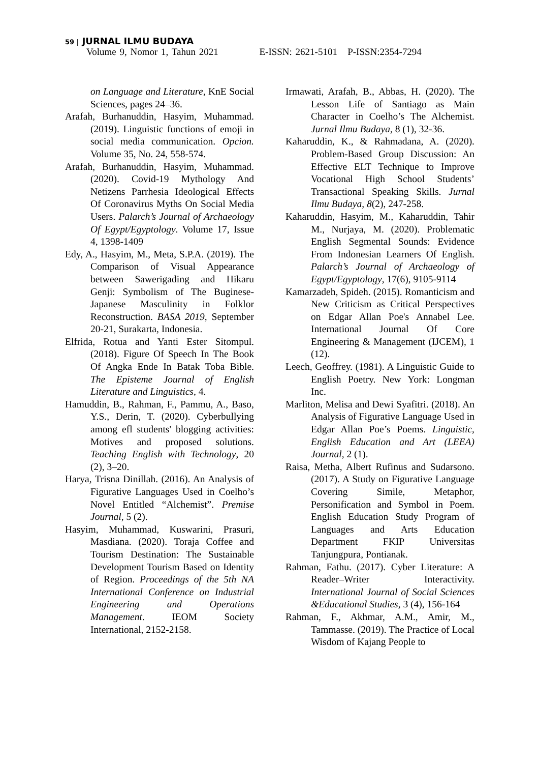59 | JURNAL ILMU BUDAYA
Volume 9, Nomor 1, Tahun 2021 E-ISSN: 2621-5101 P-ISSN:2354-7294
on Language and Literature, KnE Social Sciences, pages 24–36.
Arafah, Burhanuddin, Hasyim, Muhammad. (2019). Linguistic functions of emoji in social media communication. Opcion. Volume 35, No. 24, 558-574.
Arafah, Burhanuddin, Hasyim, Muhammad. (2020). Covid-19 Mythology And Netizens Parrhesia Ideological Effects Of Coronavirus Myths On Social Media Users. Palarch’s Journal of Archaeology Of Egypt/Egyptology. Volume 17, Issue 4, 1398-1409
Edy, A., Hasyim, M., Meta, S.P.A. (2019). The Comparison of Visual Appearance between Sawerigading and Hikaru Genji: Symbolism of The Buginese-Japanese Masculinity in Folklor Reconstruction. BASA 2019, September 20-21, Surakarta, Indonesia.
Elfrida, Rotua and Yanti Ester Sitompul. (2018). Figure Of Speech In The Book Of Angka Ende In Batak Toba Bible. The Episteme Journal of English Literature and Linguistics, 4.
Hamuddin, B., Rahman, F., Pammu, A., Baso, Y.S., Derin, T. (2020). Cyberbullying among efl students' blogging activities: Motives and proposed solutions. Teaching English with Technology, 20 (2), 3–20.
Harya, Trisna Dinillah. (2016). An Analysis of Figurative Languages Used in Coelho’s Novel Entitled “Alchemist”. Premise Journal, 5 (2).
Hasyim, Muhammad, Kuswarini, Prasuri, Masdiana. (2020). Toraja Coffee and Tourism Destination: The Sustainable Development Tourism Based on Identity of Region. Proceedings of the 5th NA International Conference on Industrial Engineering and Operations Management. IEOM Society International, 2152-2158.
Irmawati, Arafah, B., Abbas, H. (2020). The Lesson Life of Santiago as Main Character in Coelho’s The Alchemist. Jurnal Ilmu Budaya, 8 (1), 32-36.
Kaharuddin, K., & Rahmadana, A. (2020). Problem-Based Group Discussion: An Effective ELT Technique to Improve Vocational High School Students’ Transactional Speaking Skills. Jurnal Ilmu Budaya, 8(2), 247-258.
Kaharuddin, Hasyim, M., Kaharuddin, Tahir M., Nurjaya, M. (2020). Problematic English Segmental Sounds: Evidence From Indonesian Learners Of English. Palarch’s Journal of Archaeology of Egypt/Egyptology, 17(6), 9105-9114
Kamarzadeh, Spideh. (2015). Romanticism and New Criticism as Critical Perspectives on Edgar Allan Poe's Annabel Lee. International Journal Of Core Engineering & Management (IJCEM), 1 (12).
Leech, Geoffrey. (1981). A Linguistic Guide to English Poetry. New York: Longman Inc.
Marliton, Melisa and Dewi Syafitri. (2018). An Analysis of Figurative Language Used in Edgar Allan Poe’s Poems. Linguistic, English Education and Art (LEEA) Journal, 2 (1).
Raisa, Metha, Albert Rufinus and Sudarsono. (2017). A Study on Figurative Language Covering Simile, Metaphor, Personification and Symbol in Poem. English Education Study Program of Languages and Arts Education Department FKIP Universitas Tanjungpura, Pontianak.
Rahman, Fathu. (2017). Cyber Literature: A Reader–Writer Interactivity. International Journal of Social Sciences &Educational Studies, 3 (4), 156-164
Rahman, F., Akhmar, A.M., Amir, M., Tammasse. (2019). The Practice of Local Wisdom of Kajang People to